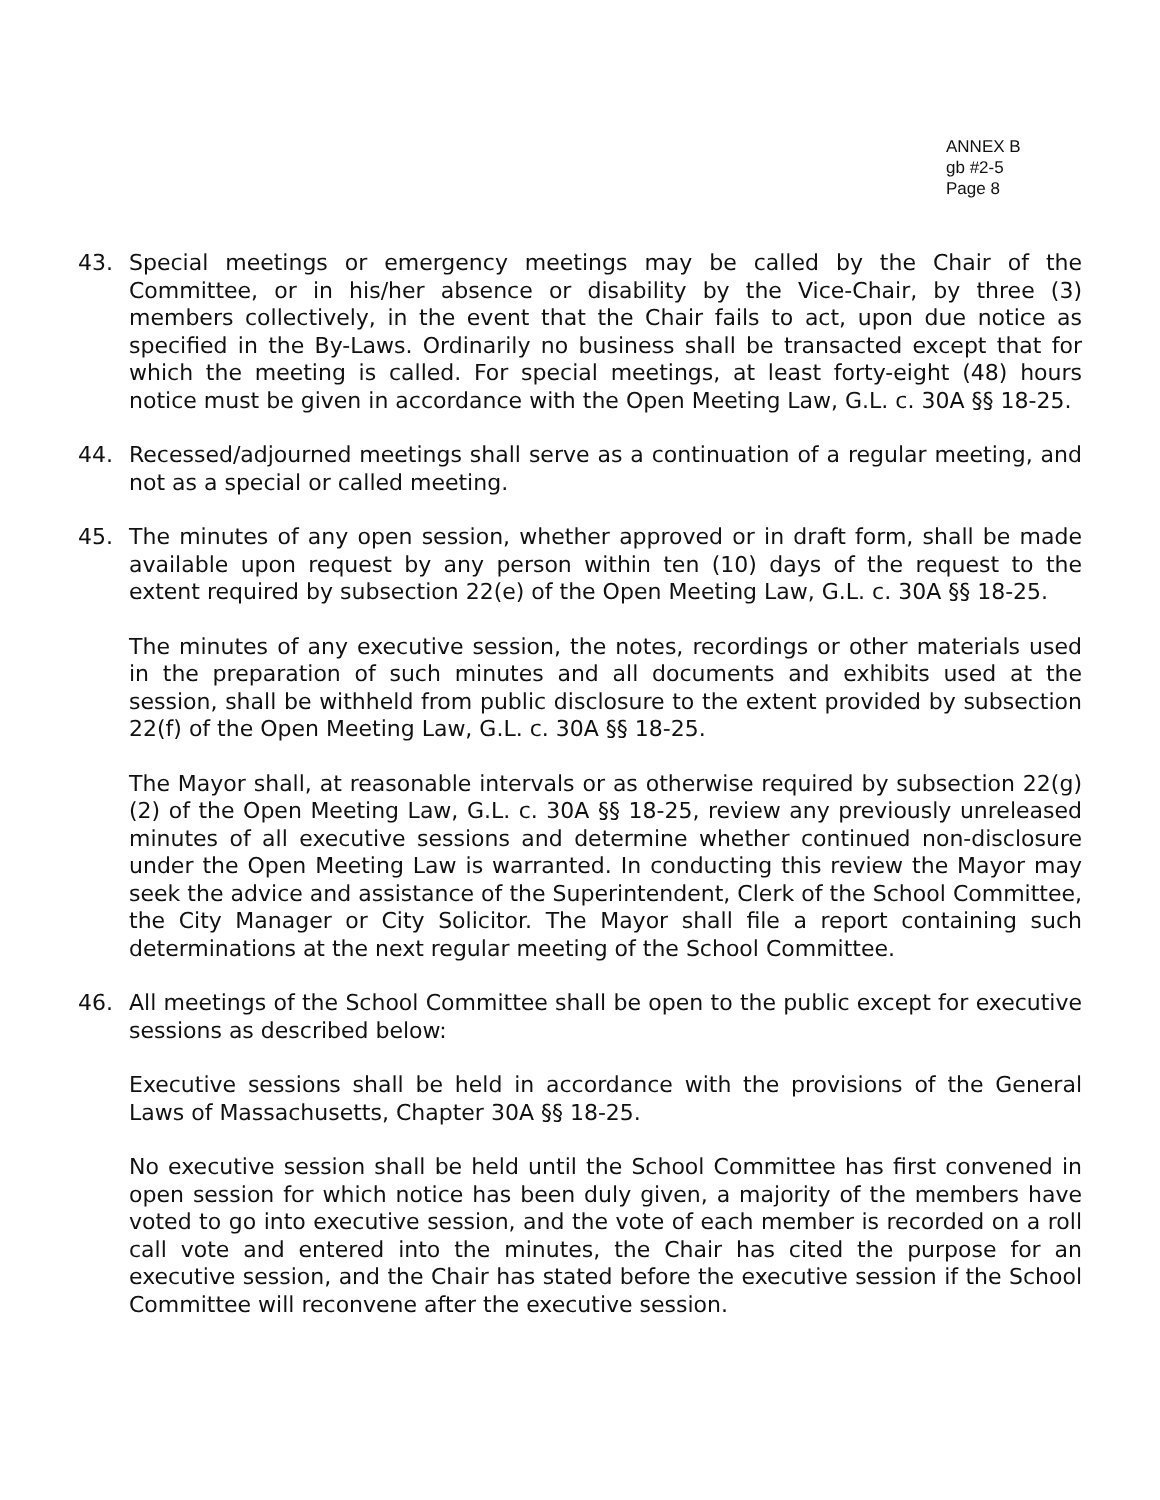ANNEX B
gb #2-5
Page 8
43. Special meetings or emergency meetings may be called by the Chair of the Committee, or in his/her absence or disability by the Vice-Chair, by three (3) members collectively, in the event that the Chair fails to act, upon due notice as specified in the By-Laws. Ordinarily no business shall be transacted except that for which the meeting is called. For special meetings, at least forty-eight (48) hours notice must be given in accordance with the Open Meeting Law, G.L. c. 30A §§ 18-25.
44. Recessed/adjourned meetings shall serve as a continuation of a regular meeting, and not as a special or called meeting.
45. The minutes of any open session, whether approved or in draft form, shall be made available upon request by any person within ten (10) days of the request to the extent required by subsection 22(e) of the Open Meeting Law, G.L. c. 30A §§ 18-25.
The minutes of any executive session, the notes, recordings or other materials used in the preparation of such minutes and all documents and exhibits used at the session, shall be withheld from public disclosure to the extent provided by subsection 22(f) of the Open Meeting Law, G.L. c. 30A §§ 18-25.
The Mayor shall, at reasonable intervals or as otherwise required by subsection 22(g)(2) of the Open Meeting Law, G.L. c. 30A §§ 18-25, review any previously unreleased minutes of all executive sessions and determine whether continued non-disclosure under the Open Meeting Law is warranted. In conducting this review the Mayor may seek the advice and assistance of the Superintendent, Clerk of the School Committee, the City Manager or City Solicitor. The Mayor shall file a report containing such determinations at the next regular meeting of the School Committee.
46. All meetings of the School Committee shall be open to the public except for executive sessions as described below:
Executive sessions shall be held in accordance with the provisions of the General Laws of Massachusetts, Chapter 30A §§ 18-25.
No executive session shall be held until the School Committee has first convened in open session for which notice has been duly given, a majority of the members have voted to go into executive session, and the vote of each member is recorded on a roll call vote and entered into the minutes, the Chair has cited the purpose for an executive session, and the Chair has stated before the executive session if the School Committee will reconvene after the executive session.